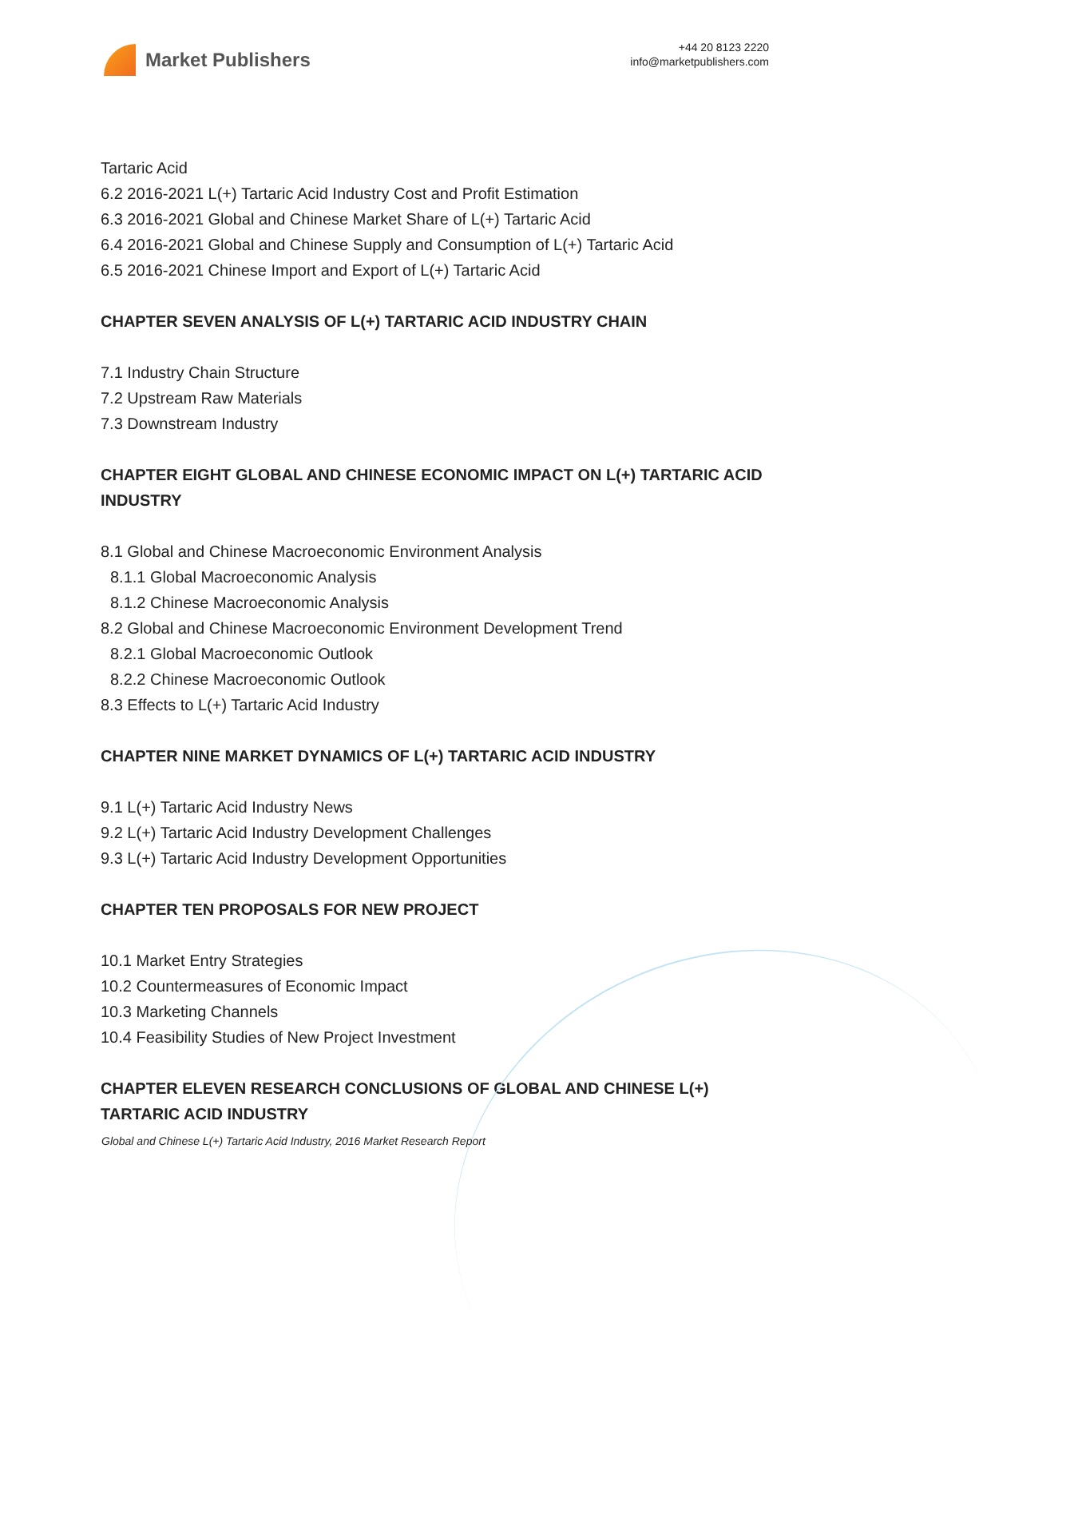Market Publishers
+44 20 8123 2220
info@marketpublishers.com
Tartaric Acid
6.2 2016-2021 L(+) Tartaric Acid Industry Cost and Profit Estimation
6.3 2016-2021 Global and Chinese Market Share of L(+) Tartaric Acid
6.4 2016-2021 Global and Chinese Supply and Consumption of L(+) Tartaric Acid
6.5 2016-2021 Chinese Import and Export of L(+) Tartaric Acid
CHAPTER SEVEN ANALYSIS OF L(+) TARTARIC ACID INDUSTRY CHAIN
7.1 Industry Chain Structure
7.2 Upstream Raw Materials
7.3 Downstream Industry
CHAPTER EIGHT GLOBAL AND CHINESE ECONOMIC IMPACT ON L(+) TARTARIC ACID INDUSTRY
8.1 Global and Chinese Macroeconomic Environment Analysis
8.1.1 Global Macroeconomic Analysis
8.1.2 Chinese Macroeconomic Analysis
8.2 Global and Chinese Macroeconomic Environment Development Trend
8.2.1 Global Macroeconomic Outlook
8.2.2 Chinese Macroeconomic Outlook
8.3 Effects to L(+) Tartaric Acid Industry
CHAPTER NINE MARKET DYNAMICS OF L(+) TARTARIC ACID INDUSTRY
9.1 L(+) Tartaric Acid Industry News
9.2 L(+) Tartaric Acid Industry Development Challenges
9.3 L(+) Tartaric Acid Industry Development Opportunities
CHAPTER TEN PROPOSALS FOR NEW PROJECT
10.1 Market Entry Strategies
10.2 Countermeasures of Economic Impact
10.3 Marketing Channels
10.4 Feasibility Studies of New Project Investment
CHAPTER ELEVEN RESEARCH CONCLUSIONS OF GLOBAL AND CHINESE L(+) TARTARIC ACID INDUSTRY
Global and Chinese L(+) Tartaric Acid Industry, 2016 Market Research Report